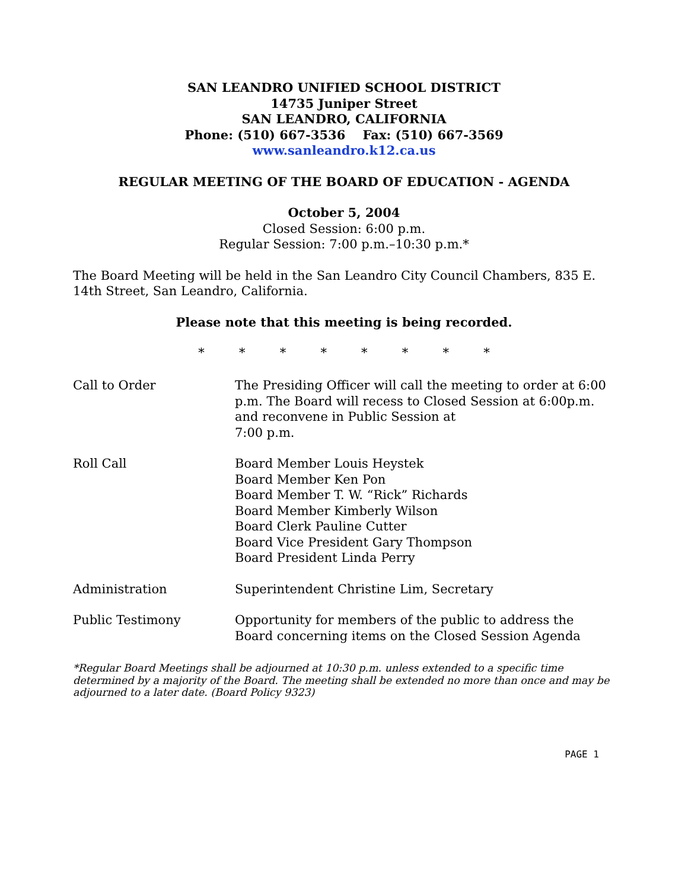SAN LEANDRO UNIFIED SCHOOL DISTRICT
14735 Juniper Street
SAN LEANDRO, CALIFORNIA
Phone: (510) 667-3536 Fax: (510) 667-3569
www.sanleandro.k12.ca.us
REGULAR MEETING OF THE BOARD OF EDUCATION - AGENDA
October 5, 2004
Closed Session: 6:00 p.m.
Regular Session: 7:00 p.m.–10:30 p.m.*
The Board Meeting will be held in the San Leandro City Council Chambers, 835 E. 14th Street, San Leandro, California.
Please note that this meeting is being recorded.
* * * * * * * *
Call to Order The Presiding Officer will call the meeting to order at 6:00 p.m. The Board will recess to Closed Session at 6:00p.m. and reconvene in Public Session at
7:00 p.m.
Roll Call Board Member Louis Heystek
Board Member Ken Pon
Board Member T. W. “Rick” Richards
Board Member Kimberly Wilson
Board Clerk Pauline Cutter
Board Vice President Gary Thompson
Board President Linda Perry
Administration Superintendent Christine Lim, Secretary
Public Testimony Opportunity for members of the public to address the Board concerning items on the Closed Session Agenda
*Regular Board Meetings shall be adjourned at 10:30 p.m. unless extended to a specific time determined by a majority of the Board. The meeting shall be extended no more than once and may be adjourned to a later date. (Board Policy 9323)
PAGE 1